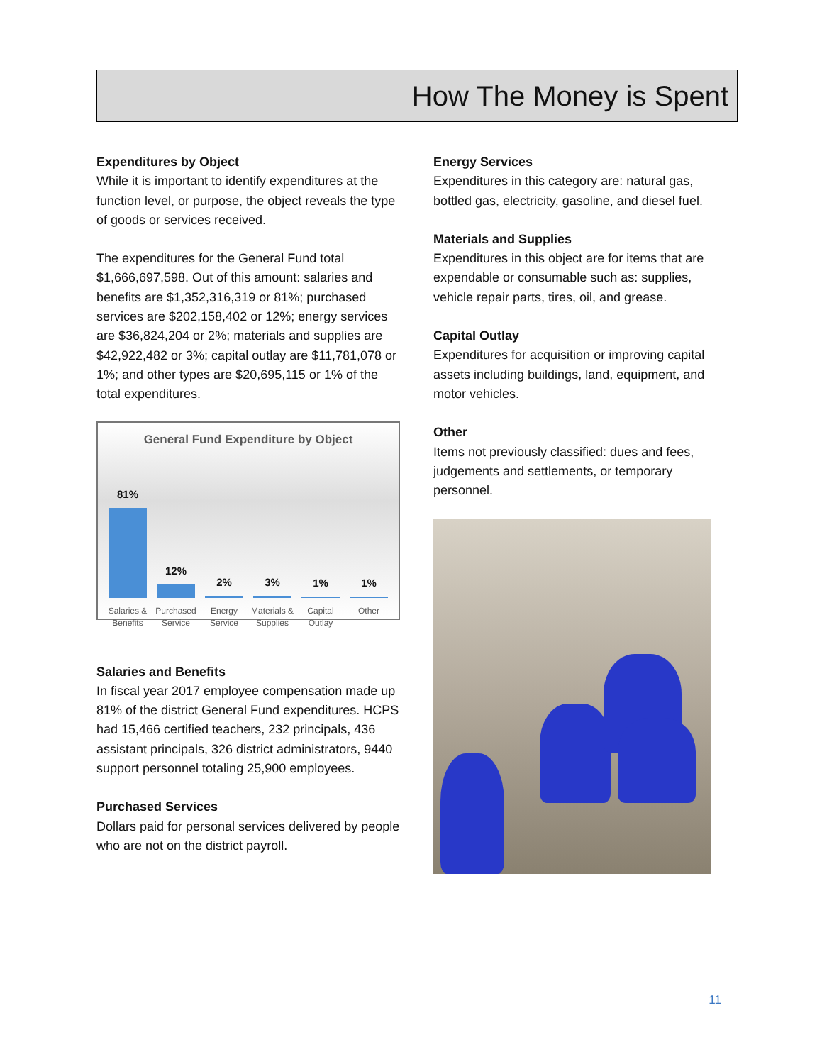How The Money is Spent
Expenditures by Object
While it is important to identify expenditures at the function level, or purpose, the object reveals the type of goods or services received.
The expenditures for the General Fund total $1,666,697,598. Out of this amount: salaries and benefits are $1,352,316,319 or 81%; purchased services are $202,158,402 or 12%; energy services are $36,824,204 or 2%; materials and supplies are $42,922,482 or 3%; capital outlay are $11,781,078 or 1%; and other types are $20,695,115 or 1% of the total expenditures.
General Fund Expenditure by Object
81%
12%
2%
3%
1%
1%
Salaries & Benefits Purchased Service Energy Service Materials & Supplies Capital Outlay Other
Salaries and Benefits
In fiscal year 2017 employee compensation made up 81% of the district General Fund expenditures. HCPS had 15,466 certified teachers, 232 principals, 436 assistant principals, 326 district administrators, 9440 support personnel totaling 25,900 employees.
Purchased Services
Dollars paid for personal services delivered by people who are not on the district payroll.
Energy Services
Expenditures in this category are: natural gas, bottled gas, electricity, gasoline, and diesel fuel.
Materials and Supplies
Expenditures in this object are for items that are expendable or consumable such as: supplies, vehicle repair parts, tires, oil, and grease.
Capital Outlay
Expenditures for acquisition or improving capital assets including buildings, land, equipment, and motor vehicles.
Other
Items not previously classified: dues and fees, judgements and settlements, or temporary personnel.
11